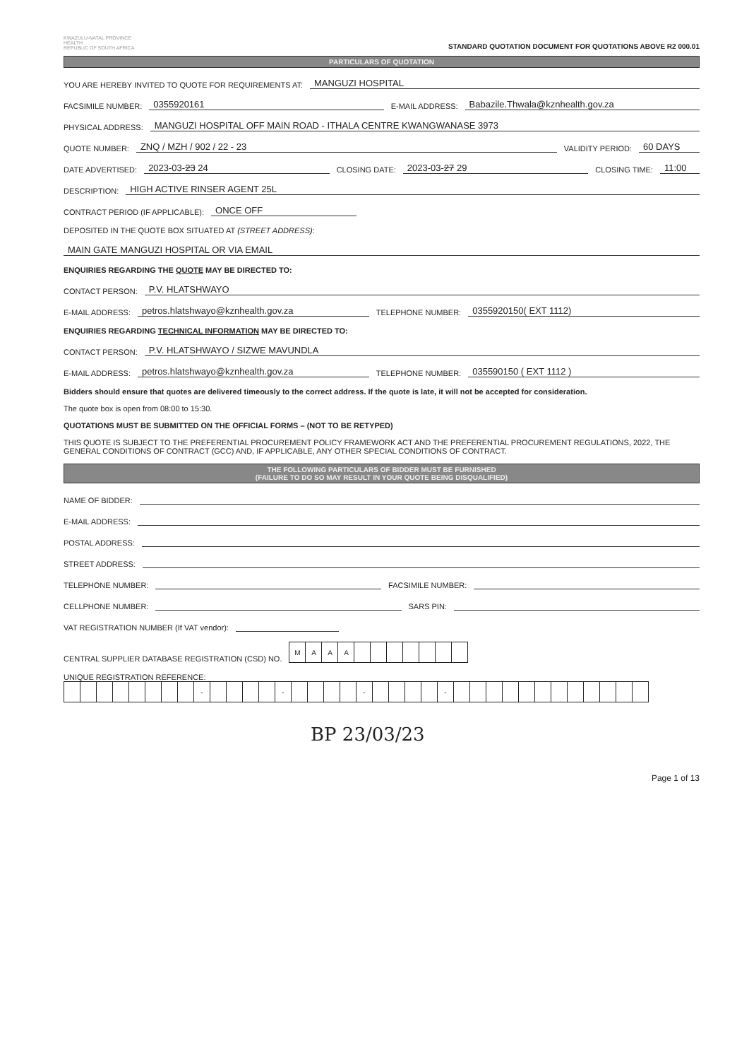KWAZULU-NATAL PROVINCE
HEALTH
REPUBLIC OF SOUTH AFRICA
STANDARD QUOTATION DOCUMENT FOR QUOTATIONS ABOVE R2 000.01
PARTICULARS OF QUOTATION
YOU ARE HEREBY INVITED TO QUOTE FOR REQUIREMENTS AT: MANGUZI HOSPITAL
FACSIMILE NUMBER: 0355920161 E-MAIL ADDRESS: Babazile.Thwala@kznhealth.gov.za
PHYSICAL ADDRESS: MANGUZI HOSPITAL OFF MAIN ROAD - ITHALA CENTRE KWANGWANASE 3973
QUOTE NUMBER: ZNQ / MZH / 902 / 22 - 23 VALIDITY PERIOD: 60 DAYS
DATE ADVERTISED: 2023-03-23 24 CLOSING DATE: 2023-03-27 29 CLOSING TIME: 11:00
DESCRIPTION: HIGH ACTIVE RINSER AGENT 25L
CONTRACT PERIOD (IF APPLICABLE): ONCE OFF
DEPOSITED IN THE QUOTE BOX SITUATED AT (STREET ADDRESS):
MAIN GATE MANGUZI HOSPITAL OR VIA EMAIL
ENQUIRIES REGARDING THE QUOTE MAY BE DIRECTED TO:
CONTACT PERSON: P.V. HLATSHWAYO
E-MAIL ADDRESS: petros.hlatshwayo@kznhealth.gov.za TELEPHONE NUMBER: 0355920150( EXT 1112)
ENQUIRIES REGARDING TECHNICAL INFORMATION MAY BE DIRECTED TO:
CONTACT PERSON: P.V. HLATSHWAYO / SIZWE MAVUNDLA
E-MAIL ADDRESS: petros.hlatshwayo@kznhealth.gov.za TELEPHONE NUMBER: 035590150 ( EXT 1112 )
Bidders should ensure that quotes are delivered timeously to the correct address. If the quote is late, it will not be accepted for consideration.
The quote box is open from 08:00 to 15:30.
QUOTATIONS MUST BE SUBMITTED ON THE OFFICIAL FORMS – (NOT TO BE RETYPED)
THIS QUOTE IS SUBJECT TO THE PREFERENTIAL PROCUREMENT POLICY FRAMEWORK ACT AND THE PREFERENTIAL PROCUREMENT REGULATIONS, 2022, THE GENERAL CONDITIONS OF CONTRACT (GCC) AND, IF APPLICABLE, ANY OTHER SPECIAL CONDITIONS OF CONTRACT.
THE FOLLOWING PARTICULARS OF BIDDER MUST BE FURNISHED
(FAILURE TO DO SO MAY RESULT IN YOUR QUOTE BEING DISQUALIFIED)
NAME OF BIDDER:
E-MAIL ADDRESS:
POSTAL ADDRESS:
STREET ADDRESS:
TELEPHONE NUMBER: FACSIMILE NUMBER:
CELLPHONE NUMBER: SARS PIN:
VAT REGISTRATION NUMBER (If VAT vendor):
CENTRAL SUPPLIER DATABASE REGISTRATION (CSD) NO.
| M | A | A | A | | | | | | | |
UNIQUE REGISTRATION REFERENCE:
| | | | | | | | | - | | | | | - | | | | | - | | | | | - | | | | | | | | | | | | |
BP 23/03/23
Page 1 of 13